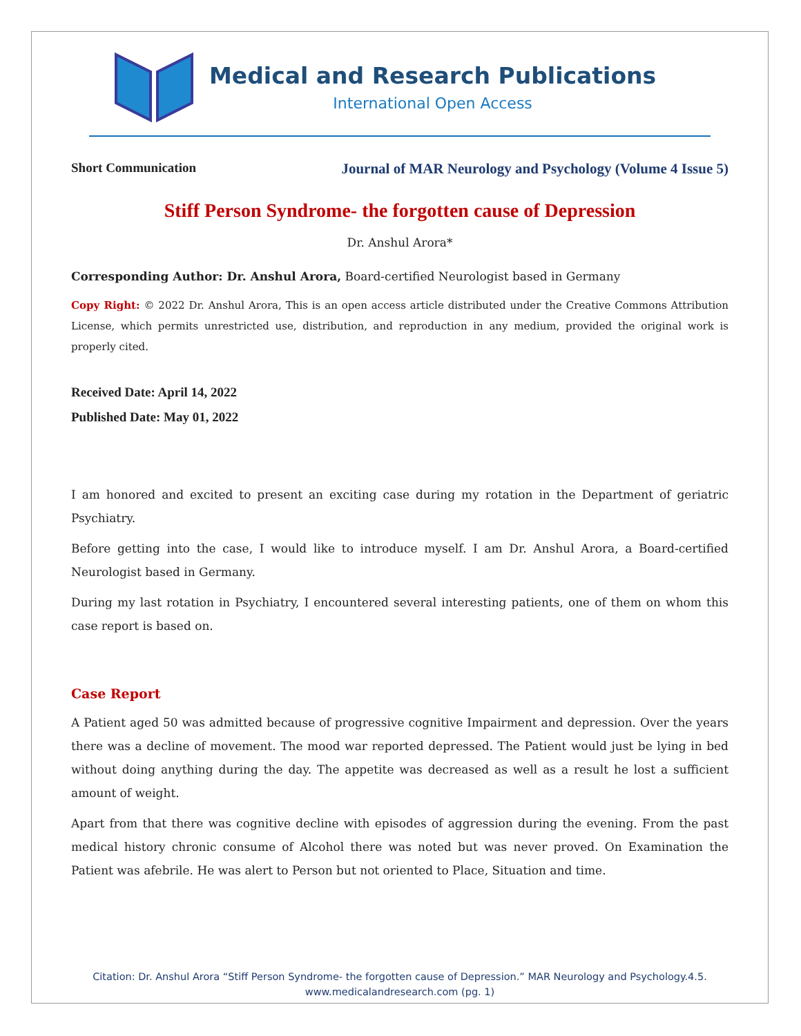Medical and Research Publications
International Open Access
Short Communication Journal of MAR Neurology and Psychology (Volume 4 Issue 5)
Stiff Person Syndrome- the forgotten cause of Depression
Dr. Anshul Arora*
Corresponding Author: Dr. Anshul Arora, Board-certified Neurologist based in Germany
Copy Right: © 2022 Dr. Anshul Arora, This is an open access article distributed under the Creative Commons Attribution License, which permits unrestricted use, distribution, and reproduction in any medium, provided the original work is properly cited.
Received Date: April 14, 2022
Published Date: May 01, 2022
I am honored and excited to present an exciting case during my rotation in the Department of geriatric Psychiatry.
Before getting into the case, I would like to introduce myself. I am Dr. Anshul Arora, a Board-certified Neurologist based in Germany.
During my last rotation in Psychiatry, I encountered several interesting patients, one of them on whom this case report is based on.
Case Report
A Patient aged 50 was admitted because of progressive cognitive Impairment and depression. Over the years there was a decline of movement. The mood war reported depressed. The Patient would just be lying in bed without doing anything during the day. The appetite was decreased as well as a result he lost a sufficient amount of weight.
Apart from that there was cognitive decline with episodes of aggression during the evening. From the past medical history chronic consume of Alcohol there was noted but was never proved. On Examination the Patient was afebrile. He was alert to Person but not oriented to Place, Situation and time.
Citation: Dr. Anshul Arora “Stiff Person Syndrome- the forgotten cause of Depression.” MAR Neurology and Psychology.4.5.
www.medicalandresearch.com (pg. 1)